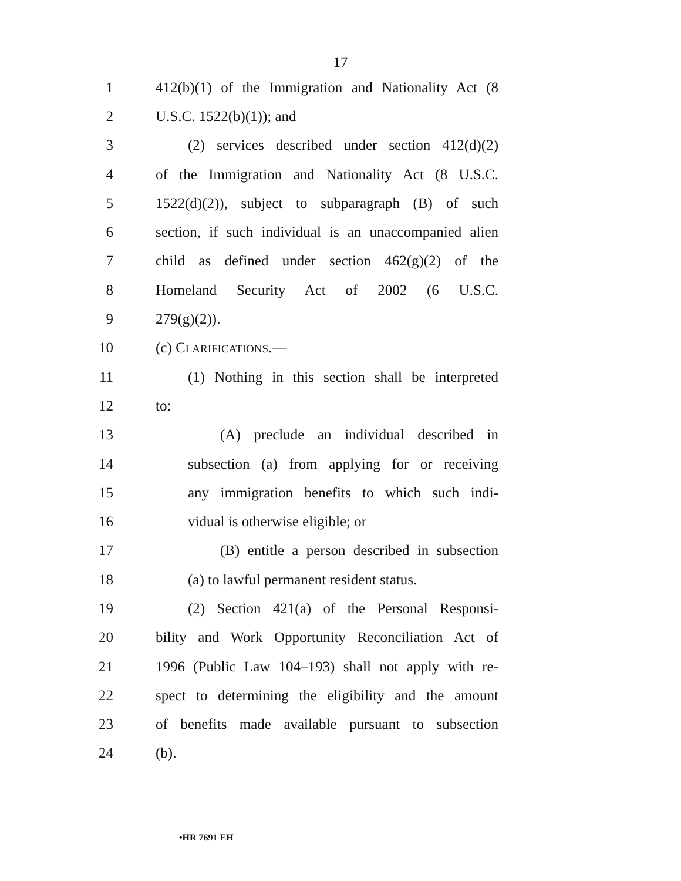17
1 412(b)(1) of the Immigration and Nationality Act (8
2 U.S.C. 1522(b)(1)); and
3 (2) services described under section 412(d)(2)
4 of the Immigration and Nationality Act (8 U.S.C.
5 1522(d)(2)), subject to subparagraph (B) of such
6 section, if such individual is an unaccompanied alien
7 child as defined under section 462(g)(2) of the
8 Homeland Security Act of 2002 (6 U.S.C.
9 279(g)(2)).
10 (c) CLARIFICATIONS.—
11 (1) Nothing in this section shall be interpreted
12 to:
13 (A) preclude an individual described in
14 subsection (a) from applying for or receiving
15 any immigration benefits to which such indi-
16 vidual is otherwise eligible; or
17 (B) entitle a person described in subsection
18 (a) to lawful permanent resident status.
19 (2) Section 421(a) of the Personal Responsi-
20 bility and Work Opportunity Reconciliation Act of
21 1996 (Public Law 104–193) shall not apply with re-
22 spect to determining the eligibility and the amount
23 of benefits made available pursuant to subsection
24 (b).
•HR 7691 EH